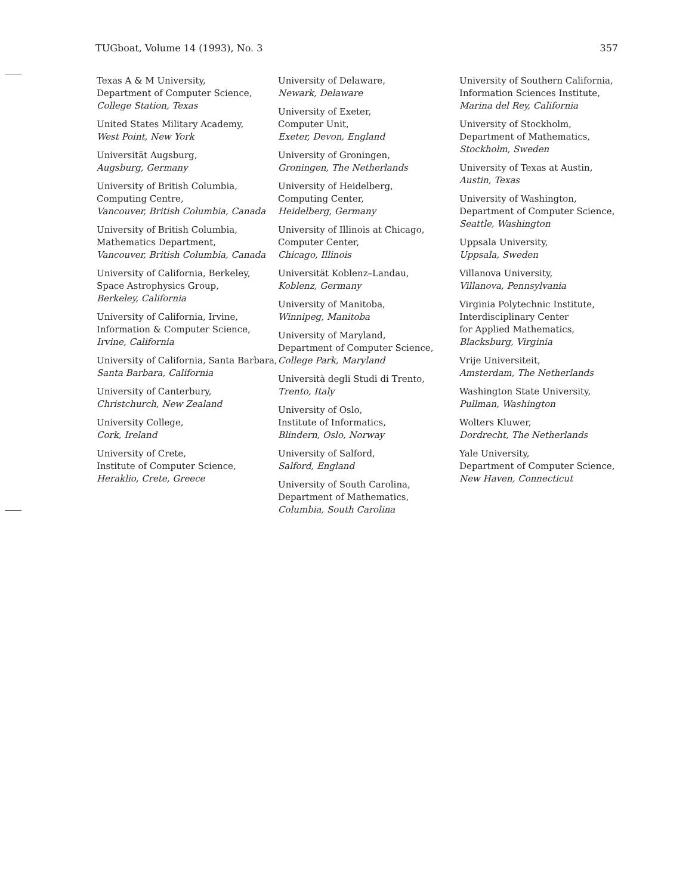TUGboat, Volume 14 (1993), No. 3 357
Texas A & M University,
Department of Computer Science,
College Station, Texas
United States Military Academy,
West Point, New York
Universität Augsburg,
Augsburg, Germany
University of British Columbia,
Computing Centre,
Vancouver, British Columbia, Canada
University of British Columbia,
Mathematics Department,
Vancouver, British Columbia, Canada
University of California, Berkeley,
Space Astrophysics Group,
Berkeley, California
University of California, Irvine,
Information & Computer Science,
Irvine, California
University of California, Santa Barbara, Santa Barbara, California
University of Canterbury,
Christchurch, New Zealand
University College,
Cork, Ireland
University of Crete,
Institute of Computer Science,
Heraklio, Crete, Greece
University of Delaware,
Newark, Delaware
University of Exeter,
Computer Unit,
Exeter, Devon, England
University of Groningen,
Groningen, The Netherlands
University of Heidelberg,
Computing Center,
Heidelberg, Germany
University of Illinois at Chicago,
Computer Center,
Chicago, Illinois
Universität Koblenz–Landau,
Koblenz, Germany
University of Manitoba,
Winnipeg, Manitoba
University of Maryland,
Department of Computer Science,
College Park, Maryland
Università degli Studi di Trento,
Trento, Italy
University of Oslo,
Institute of Informatics,
Blindern, Oslo, Norway
University of Salford,
Salford, England
University of South Carolina,
Department of Mathematics,
Columbia, South Carolina
University of Southern California,
Information Sciences Institute,
Marina del Rey, California
University of Stockholm,
Department of Mathematics,
Stockholm, Sweden
University of Texas at Austin,
Austin, Texas
University of Washington,
Department of Computer Science,
Seattle, Washington
Uppsala University,
Uppsala, Sweden
Villanova University,
Villanova, Pennsylvania
Virginia Polytechnic Institute,
Interdisciplinary Center
for Applied Mathematics,
Blacksburg, Virginia
Vrije Universiteit,
Amsterdam, The Netherlands
Washington State University,
Pullman, Washington
Wolters Kluwer,
Dordrecht, The Netherlands
Yale University,
Department of Computer Science,
New Haven, Connecticut